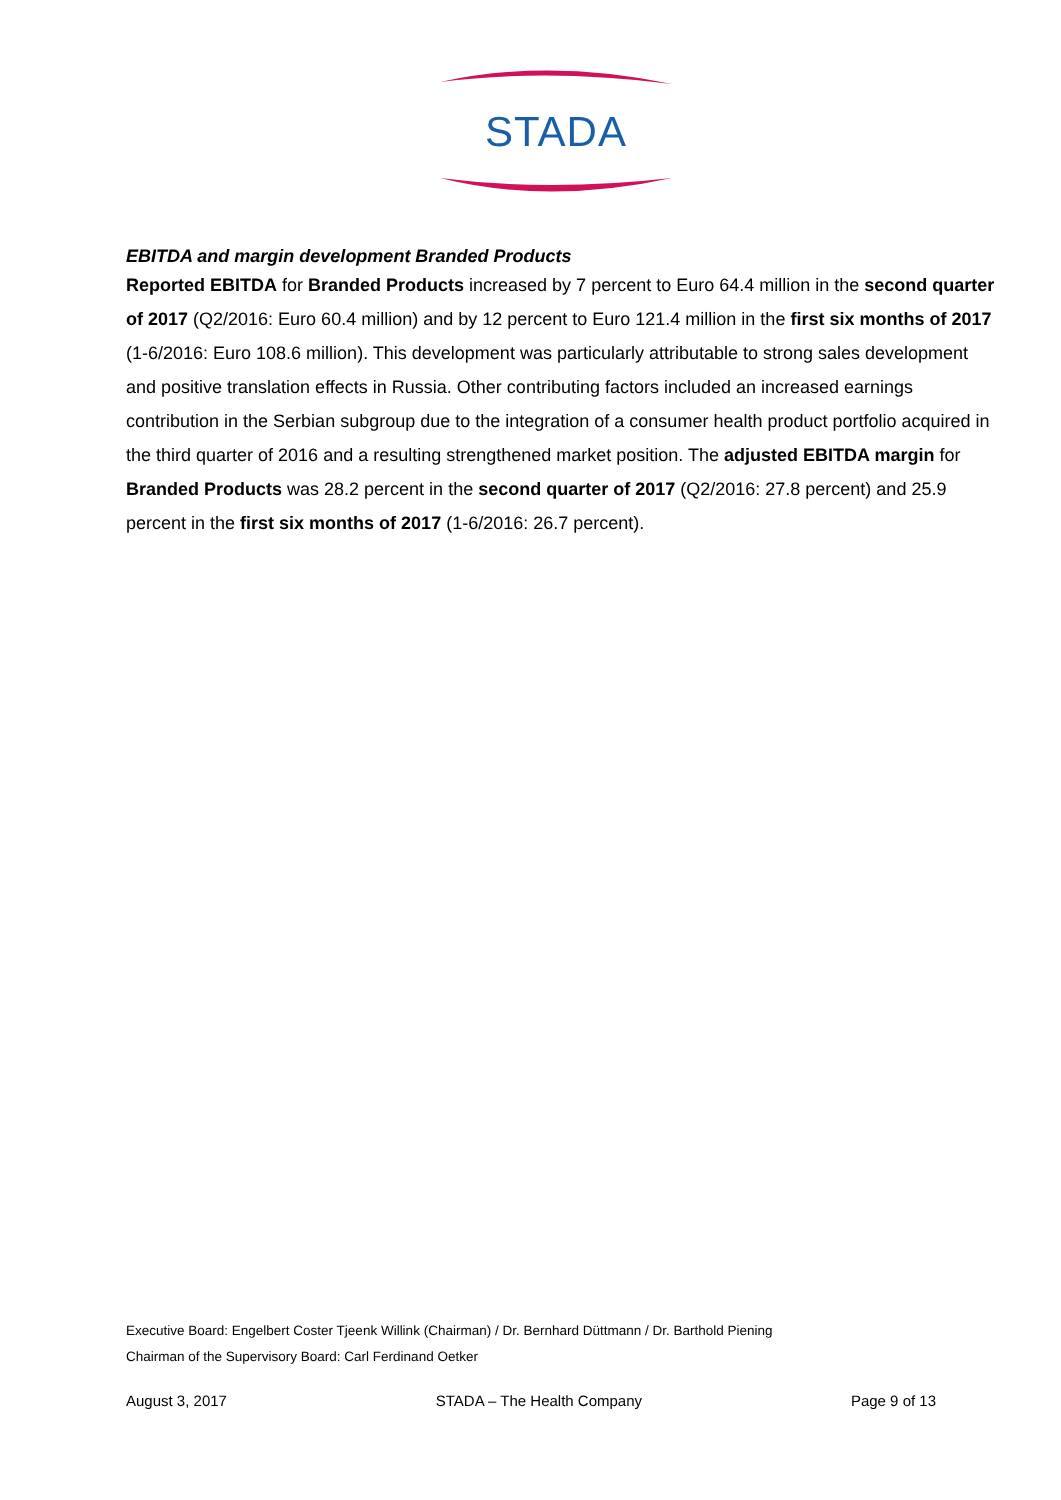STADA
EBITDA and margin development Branded Products
Reported EBITDA for Branded Products increased by 7 percent to Euro 64.4 million in the second quarter of 2017 (Q2/2016: Euro 60.4 million) and by 12 percent to Euro 121.4 million in the first six months of 2017 (1-6/2016: Euro 108.6 million). This development was particularly attributable to strong sales development and positive translation effects in Russia. Other contributing factors included an increased earnings contribution in the Serbian subgroup due to the integration of a consumer health product portfolio acquired in the third quarter of 2016 and a resulting strengthened market position. The adjusted EBITDA margin for Branded Products was 28.2 percent in the second quarter of 2017 (Q2/2016: 27.8 percent) and 25.9 percent in the first six months of 2017 (1-6/2016: 26.7 percent).
Executive Board: Engelbert Coster Tjeenk Willink (Chairman) / Dr. Bernhard Düttmann / Dr. Barthold Piening
Chairman of the Supervisory Board: Carl Ferdinand Oetker
August 3, 2017 STADA – The Health Company Page 9 of 13